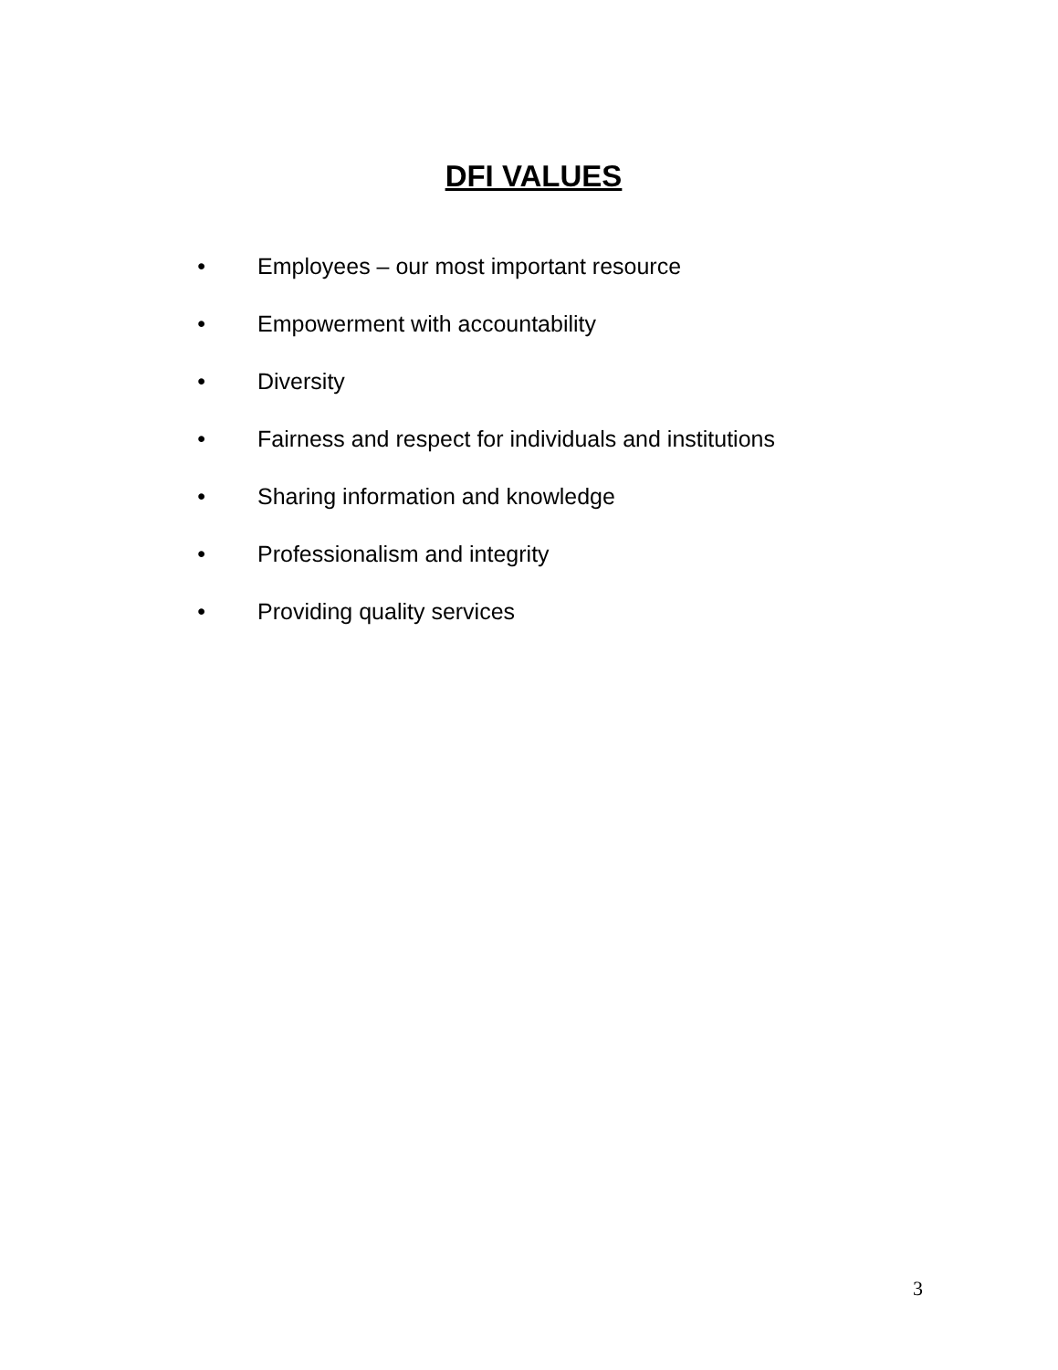DFI VALUES
• Employees – our most important resource
• Empowerment with accountability
• Diversity
• Fairness and respect for individuals and institutions
• Sharing information and knowledge
• Professionalism and integrity
• Providing quality services
3